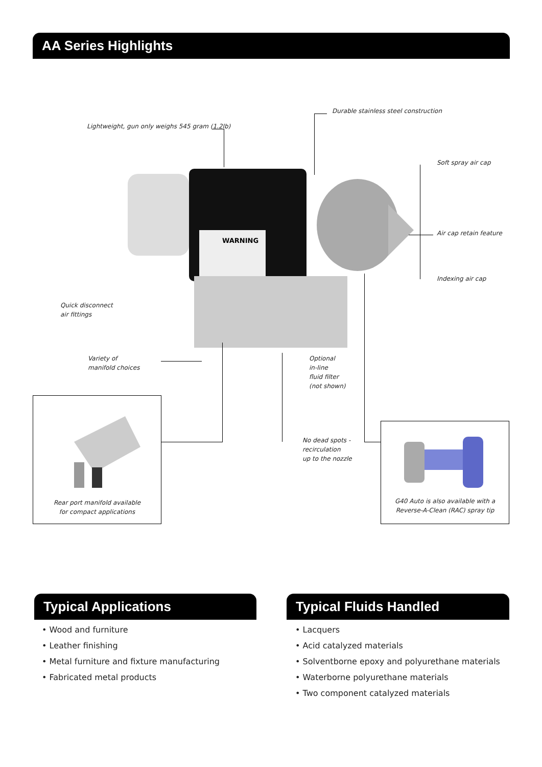AA Series Highlights
WARNING
Lightweight, gun only weighs 545 gram (1.2lb)
Durable stainless steel construction
Soft spray air cap
Air cap retain feature
Indexing air cap
Quick disconnect
air fittings
Variety of
manifold choices
Optional
in-line
fluid filter
(not shown)
No dead spots -
recirculation
up to the nozzle
Rear port manifold available
for compact applications
G40 Auto is also available with a
Reverse-A-Clean (RAC) spray tip
Typical Applications
• Wood and furniture
• Leather finishing
• Metal furniture and fixture manufacturing
• Fabricated metal products
Typical Fluids Handled
• Lacquers
• Acid catalyzed materials
• Solventborne epoxy and polyurethane materials
• Waterborne polyurethane materials
• Two component catalyzed materials